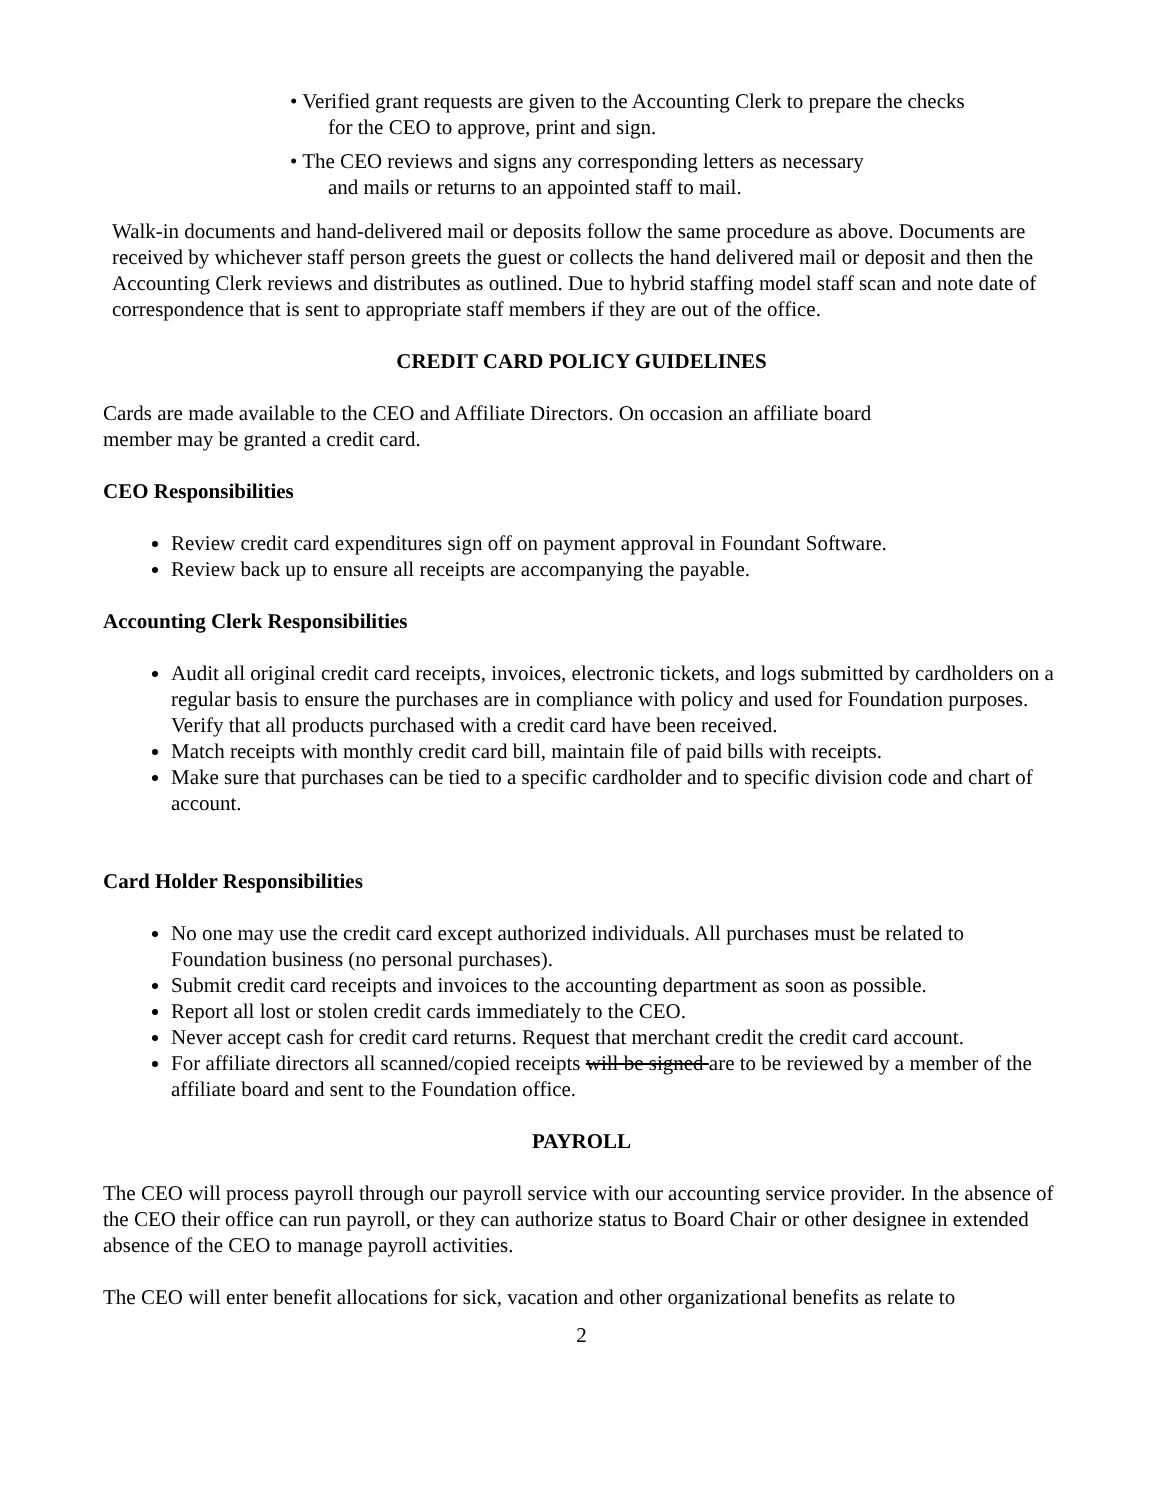• Verified grant requests are given to the Accounting Clerk to prepare the checks
for the CEO to approve, print and sign.
• The CEO reviews and signs any corresponding letters as necessary
and mails or returns to an appointed staff to mail.
Walk-in documents and hand-delivered mail or deposits follow the same procedure as above. Documents are received by whichever staff person greets the guest or collects the hand delivered mail or deposit and then the Accounting Clerk reviews and distributes as outlined. Due to hybrid staffing model staff scan and note date of correspondence that is sent to appropriate staff members if they are out of the office.
CREDIT CARD POLICY GUIDELINES
Cards are made available to the CEO and Affiliate Directors. On occasion an affiliate board
member may be granted a credit card.
CEO Responsibilities
Review credit card expenditures sign off on payment approval in Foundant Software.
Review back up to ensure all receipts are accompanying the payable.
Accounting Clerk Responsibilities
Audit all original credit card receipts, invoices, electronic tickets, and logs submitted by cardholders on a regular basis to ensure the purchases are in compliance with policy and used for Foundation purposes. Verify that all products purchased with a credit card have been received.
Match receipts with monthly credit card bill, maintain file of paid bills with receipts.
Make sure that purchases can be tied to a specific cardholder and to specific division code and chart of account.
Card Holder Responsibilities
No one may use the credit card except authorized individuals. All purchases must be related to Foundation business (no personal purchases).
Submit credit card receipts and invoices to the accounting department as soon as possible.
Report all lost or stolen credit cards immediately to the CEO.
Never accept cash for credit card returns. Request that merchant credit the credit card account.
For affiliate directors all scanned/copied receipts will be signed are to be reviewed by a member of the affiliate board and sent to the Foundation office.
PAYROLL
The CEO will process payroll through our payroll service with our accounting service provider. In the absence of the CEO their office can run payroll, or they can authorize status to Board Chair or other designee in extended absence of the CEO to manage payroll activities.
The CEO will enter benefit allocations for sick, vacation and other organizational benefits as relate to
2